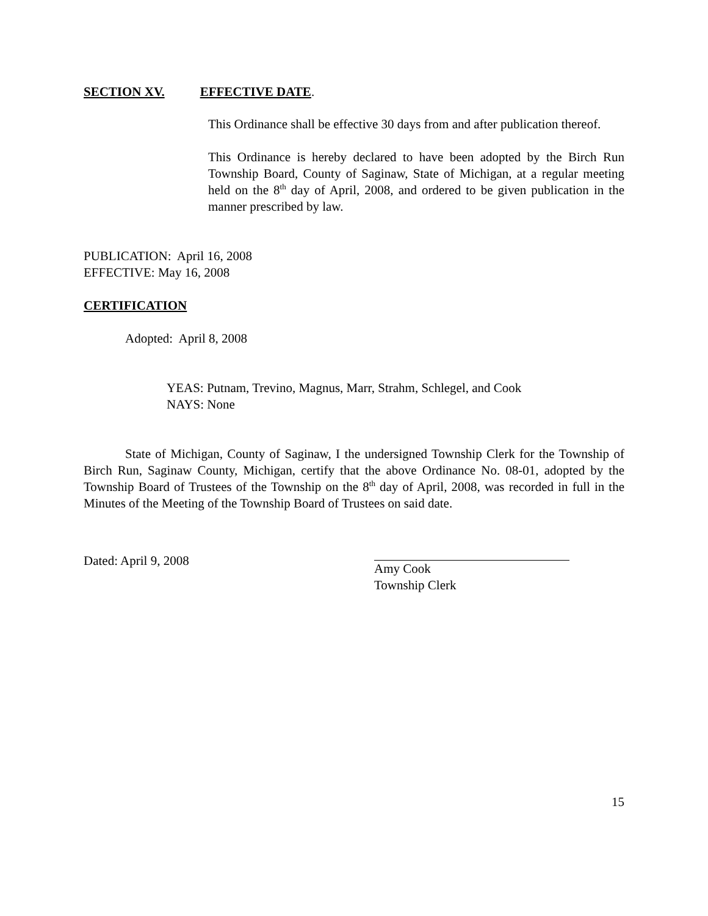SECTION XV. EFFECTIVE DATE.
This Ordinance shall be effective 30 days from and after publication thereof.
This Ordinance is hereby declared to have been adopted by the Birch Run Township Board, County of Saginaw, State of Michigan, at a regular meeting held on the 8<sup>th</sup> day of April, 2008, and ordered to be given publication in the manner prescribed by law.
PUBLICATION: April 16, 2008
EFFECTIVE: May 16, 2008
CERTIFICATION
Adopted: April 8, 2008
YEAS: Putnam, Trevino, Magnus, Marr, Strahm, Schlegel, and Cook
NAYS: None
State of Michigan, County of Saginaw, I the undersigned Township Clerk for the Township of Birch Run, Saginaw County, Michigan, certify that the above Ordinance No. 08-01, adopted by the Township Board of Trustees of the Township on the 8<sup>th</sup> day of April, 2008, was recorded in full in the Minutes of the Meeting of the Township Board of Trustees on said date.
Dated: April 9, 2008 Amy Cook
Township Clerk
15